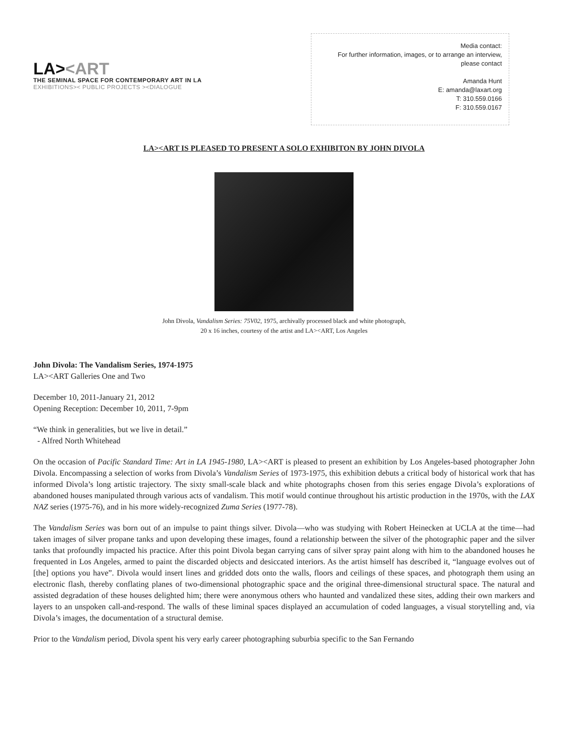LA><ART
THE SEMINAL SPACE FOR CONTEMPORARY ART IN LA
EXHIBITIONS>< PUBLIC PROJECTS ><DIALOGUE
Media contact:
For further information, images, or to arrange an interview, please contact
Amanda Hunt
E: amanda@laxart.org
T: 310.559.0166
F: 310.559.0167
LA><ART IS PLEASED TO PRESENT A SOLO EXHIBITON BY JOHN DIVOLA
John Divola, Vandalism Series: 75V02, 1975, archivally processed black and white photograph,
20 x 16 inches, courtesy of the artist and LA><ART, Los Angeles
John Divola: The Vandalism Series, 1974-1975
LA><ART Galleries One and Two
December 10, 2011-January 21, 2012
Opening Reception: December 10, 2011, 7-9pm
“We think in generalities, but we live in detail.”
- Alfred North Whitehead
On the occasion of Pacific Standard Time: Art in LA 1945-1980, LA><ART is pleased to present an exhibition by Los Angeles-based photographer John Divola. Encompassing a selection of works from Divola’s Vandalism Series of 1973-1975, this exhibition debuts a critical body of historical work that has informed Divola’s long artistic trajectory. The sixty small-scale black and white photographs chosen from this series engage Divola’s explorations of abandoned houses manipulated through various acts of vandalism. This motif would continue throughout his artistic production in the 1970s, with the LAX NAZ series (1975-76), and in his more widely-recognized Zuma Series (1977-78).
The Vandalism Series was born out of an impulse to paint things silver. Divola—who was studying with Robert Heinecken at UCLA at the time—had taken images of silver propane tanks and upon developing these images, found a relationship between the silver of the photographic paper and the silver tanks that profoundly impacted his practice. After this point Divola began carrying cans of silver spray paint along with him to the abandoned houses he frequented in Los Angeles, armed to paint the discarded objects and desiccated interiors. As the artist himself has described it, “language evolves out of [the] options you have”. Divola would insert lines and gridded dots onto the walls, floors and ceilings of these spaces, and photograph them using an electronic flash, thereby conflating planes of two-dimensional photographic space and the original three-dimensional structural space. The natural and assisted degradation of these houses delighted him; there were anonymous others who haunted and vandalized these sites, adding their own markers and layers to an unspoken call-and-respond. The walls of these liminal spaces displayed an accumulation of coded languages, a visual storytelling and, via Divola’s images, the documentation of a structural demise.
Prior to the Vandalism period, Divola spent his very early career photographing suburbia specific to the San Fernando